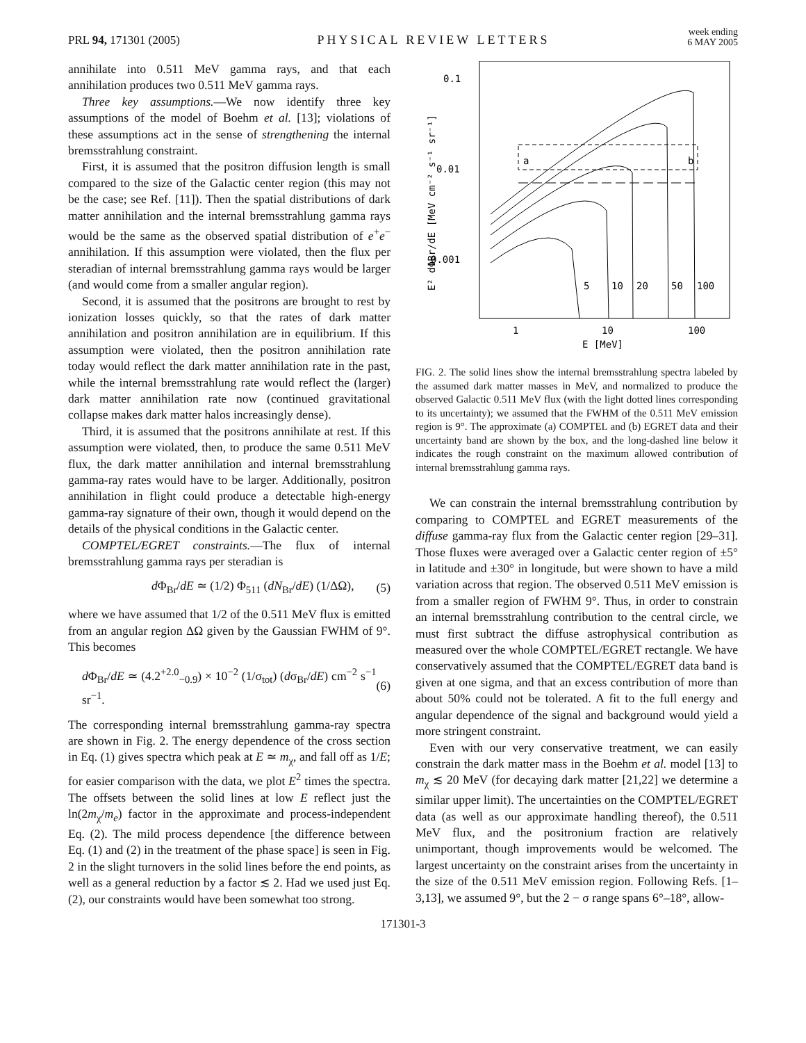PRL 94, 171301 (2005) PHYSICAL REVIEW LETTERS week ending
6 MAY 2005
annihilate into 0.511 MeV gamma rays, and that each annihilation produces two 0.511 MeV gamma rays.
Three key assumptions.—We now identify three key assumptions of the model of Boehm et al. [13]; violations of these assumptions act in the sense of strengthening the internal bremsstrahlung constraint.
First, it is assumed that the positron diffusion length is small compared to the size of the Galactic center region (this may not be the case; see Ref. [11]). Then the spatial distributions of dark matter annihilation and the internal bremsstrahlung gamma rays would be the same as the observed spatial distribution of e<sup>+</sup>e<sup>−</sup> annihilation. If this assumption were violated, then the flux per steradian of internal bremsstrahlung gamma rays would be larger (and would come from a smaller angular region).
Second, it is assumed that the positrons are brought to rest by ionization losses quickly, so that the rates of dark matter annihilation and positron annihilation are in equilibrium. If this assumption were violated, then the positron annihilation rate today would reflect the dark matter annihilation rate in the past, while the internal bremsstrahlung rate would reflect the (larger) dark matter annihilation rate now (continued gravitational collapse makes dark matter halos increasingly dense).
Third, it is assumed that the positrons annihilate at rest. If this assumption were violated, then, to produce the same 0.511 MeV flux, the dark matter annihilation and internal bremsstrahlung gamma-ray rates would have to be larger. Additionally, positron annihilation in flight could produce a detectable high-energy gamma-ray signature of their own, though it would depend on the details of the physical conditions in the Galactic center.
COMPTEL/EGRET constraints.—The flux of internal bremsstrahlung gamma rays per steradian is
d Φ<sub>Br</sub>/dE ≃ (1/2) Φ<sub>511</sub> (dN<sub>Br</sub>/dE) (1/ΔΩ), (5)
where we have assumed that 1/2 of the 0.511 MeV flux is emitted from an angular region ΔΩ given by the Gaussian FWHM of 9°. This becomes
d Φ<sub>Br</sub>/dE ≃ (4.2<sup>+2.0</sup><sub>−0.9</sub>) × 10<sup>−2</sup> (1/σ<sub>tot</sub>) (dσ<sub>Br</sub>/dE) cm<sup>−2</sup> s<sup>−1</sup> sr<sup>−1</sup>. (6)
The corresponding internal bremsstrahlung gamma-ray spectra are shown in Fig. 2. The energy dependence of the cross section in Eq. (1) gives spectra which peak at E ≃ m<sub>χ</sub>, and fall off as 1/E; for easier comparison with the data, we plot E<sup>2</sup> times the spectra. The offsets between the solid lines at low E reflect just the ln(2m<sub>χ</sub>/m<sub>e</sub>) factor in the approximate and process-independent Eq. (2). The mild process dependence [the difference between Eq. (1) and (2) in the treatment of the phase space] is seen in Fig. 2 in the slight turnovers in the solid lines before the end points, as well as a general reduction by a factor ≲ 2. Had we used just Eq. (2), our constraints would have been somewhat too strong.
0.1
0.01
0.001
1
10
100
E [MeV]
E² dΦBr/dE [MeV cm⁻² s⁻¹ sr⁻¹]
a
b
5
10
20
50
100
FIG. 2. The solid lines show the internal bremsstrahlung spectra labeled by the assumed dark matter masses in MeV, and normalized to produce the observed Galactic 0.511 MeV flux (with the light dotted lines corresponding to its uncertainty); we assumed that the FWHM of the 0.511 MeV emission region is 9°. The approximate (a) COMPTEL and (b) EGRET data and their uncertainty band are shown by the box, and the long-dashed line below it indicates the rough constraint on the maximum allowed contribution of internal bremsstrahlung gamma rays.
We can constrain the internal bremsstrahlung contribution by comparing to COMPTEL and EGRET measurements of the diffuse gamma-ray flux from the Galactic center region [29–31]. Those fluxes were averaged over a Galactic center region of ±5° in latitude and ±30° in longitude, but were shown to have a mild variation across that region. The observed 0.511 MeV emission is from a smaller region of FWHM 9°. Thus, in order to constrain an internal bremsstrahlung contribution to the central circle, we must first subtract the diffuse astrophysical contribution as measured over the whole COMPTEL/EGRET rectangle. We have conservatively assumed that the COMPTEL/EGRET data band is given at one sigma, and that an excess contribution of more than about 50% could not be tolerated. A fit to the full energy and angular dependence of the signal and background would yield a more stringent constraint.
Even with our very conservative treatment, we can easily constrain the dark matter mass in the Boehm et al. model [13] to m<sub>χ</sub> ≲ 20 MeV (for decaying dark matter [21,22] we determine a similar upper limit). The uncertainties on the COMPTEL/EGRET data (as well as our approximate handling thereof), the 0.511 MeV flux, and the positronium fraction are relatively unimportant, though improvements would be welcomed. The largest uncertainty on the constraint arises from the uncertainty in the size of the 0.511 MeV emission region. Following Refs. [1–3,13], we assumed 9°, but the 2 − σ range spans 6°–18°, allow-
171301-3